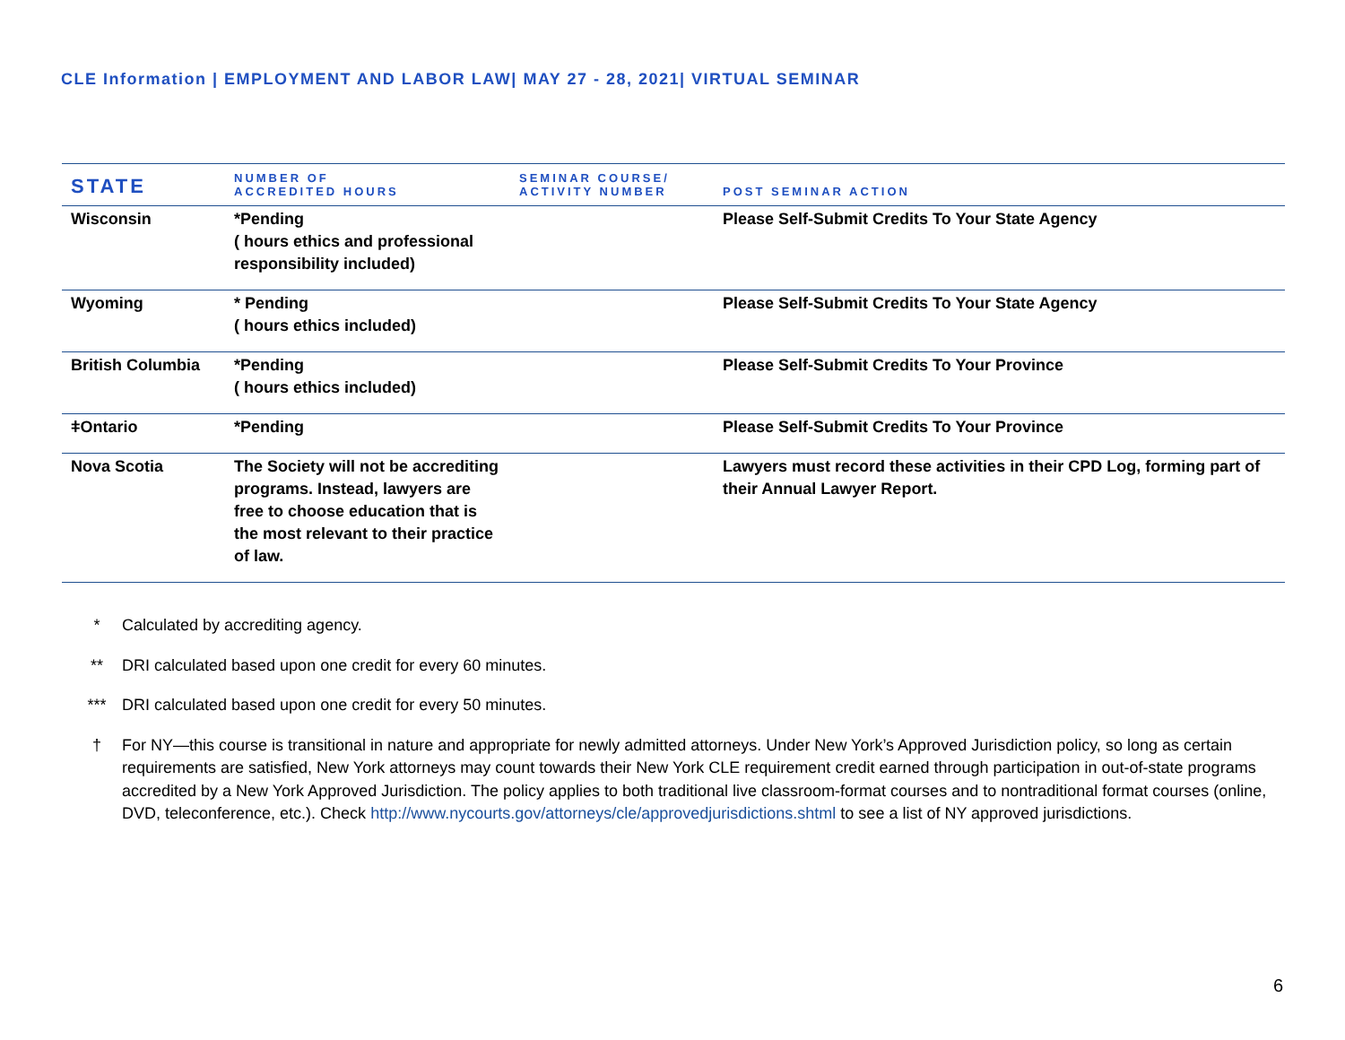CLE Information | EMPLOYMENT AND LABOR LAW| MAY 27 - 28, 2021| VIRTUAL SEMINAR
| STATE | NUMBER OF ACCREDITED HOURS | SEMINAR COURSE/ ACTIVITY NUMBER | POST SEMINAR ACTION |
| --- | --- | --- | --- |
| Wisconsin | *Pending ( hours ethics and professional responsibility included) | | Please Self-Submit Credits To Your State Agency |
| Wyoming | * Pending ( hours ethics included) | | Please Self-Submit Credits To Your State Agency |
| British Columbia | *Pending ( hours ethics included) | | Please Self-Submit Credits To Your Province |
| ǂOntario | *Pending | | Please Self-Submit Credits To Your Province |
| Nova Scotia | The Society will not be accrediting programs. Instead, lawyers are free to choose education that is the most relevant to their practice of law. | | Lawyers must record these activities in their CPD Log, forming part of their Annual Lawyer Report. |
* Calculated by accrediting agency.
** DRI calculated based upon one credit for every 60 minutes.
*** DRI calculated based upon one credit for every 50 minutes.
† For NY—this course is transitional in nature and appropriate for newly admitted attorneys. Under New York’s Approved Jurisdiction policy, so long as certain requirements are satisfied, New York attorneys may count towards their New York CLE requirement credit earned through participation in out-of-state programs accredited by a New York Approved Jurisdiction. The policy applies to both traditional live classroom-format courses and to nontraditional format courses (online, DVD, teleconference, etc.). Check http://www.nycourts.gov/attorneys/cle/approvedjurisdictions.shtml to see a list of NY approved jurisdictions.
6